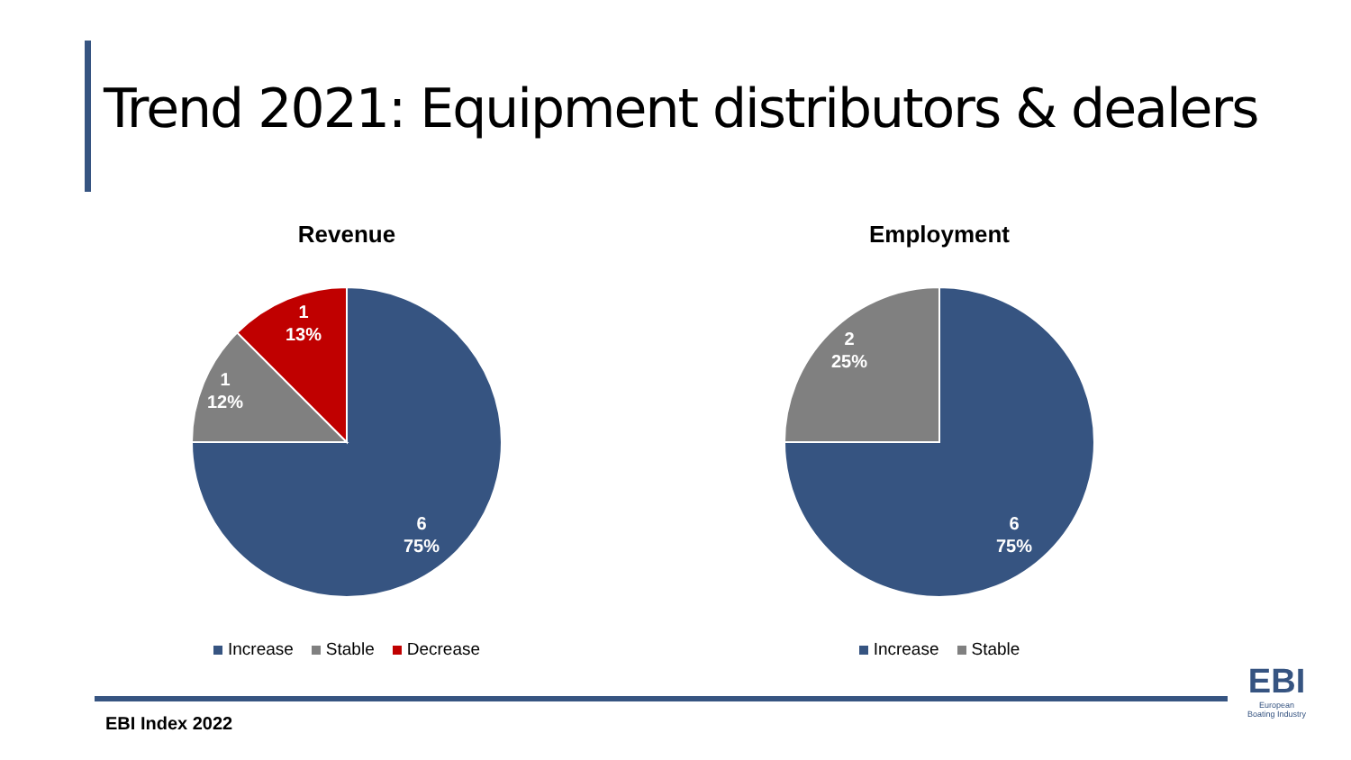Trend 2021: Equipment distributors & dealers
Revenue
1
13%
1
12%
6
75%
Increase Stable Decrease
Employment
2
25%
6
75%
Increase Stable
EBI Index 2022
EBI
European
Boating Industry